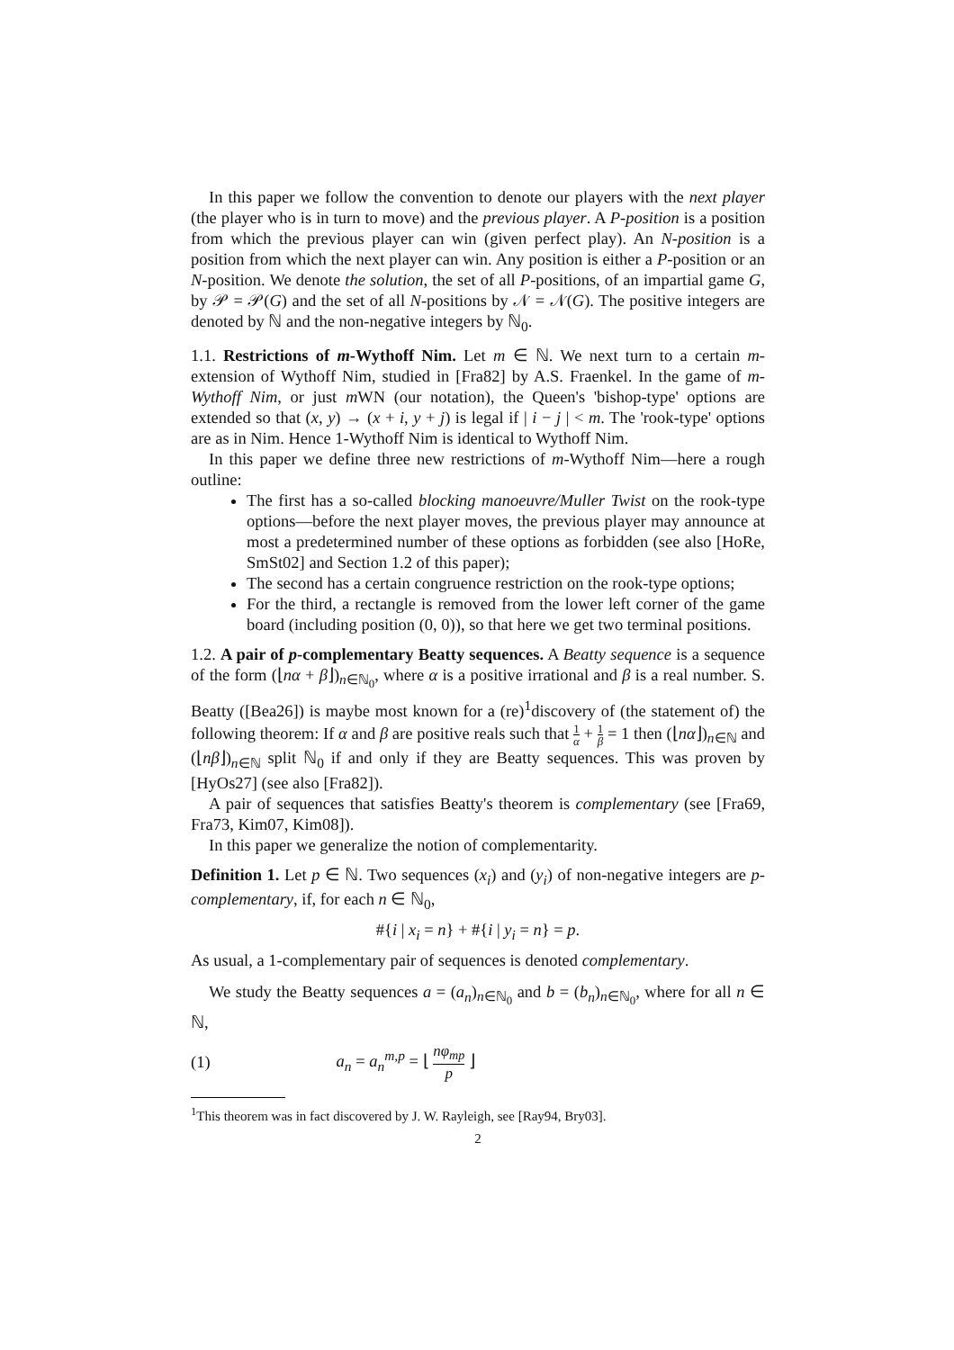In this paper we follow the convention to denote our players with the next player (the player who is in turn to move) and the previous player. A P-position is a position from which the previous player can win (given perfect play). An N-position is a position from which the next player can win. Any position is either a P-position or an N-position. We denote the solution, the set of all P-positions, of an impartial game G, by 𝒫 = 𝒫(G) and the set of all N-positions by 𝒩 = 𝒩(G). The positive integers are denoted by ℕ and the non-negative integers by ℕ<sub>0</sub>.
1.1. Restrictions of m-Wythoff Nim. Let m ∈ ℕ. We next turn to a certain m-extension of Wythoff Nim, studied in [Fra82] by A.S. Fraenkel. In the game of m-Wythoff Nim, or just m WN (our notation), the Queen's 'bishop-type' options are extended so that (x, y) → (x + i, y + j) is legal if | i − j | < m. The 'rook-type' options are as in Nim. Hence 1-Wythoff Nim is identical to Wythoff Nim.
In this paper we define three new restrictions of m-Wythoff Nim—here a rough outline:
The first has a so-called blocking manoeuvre/Muller Twist on the rook-type options—before the next player moves, the previous player may announce at most a predetermined number of these options as forbidden (see also [HoRe, SmSt02] and Section 1.2 of this paper);
The second has a certain congruence restriction on the rook-type options;
For the third, a rectangle is removed from the lower left corner of the game board (including position (0, 0)), so that here we get two terminal positions.
1.2. A pair of p-complementary Beatty sequences. A Beatty sequence is a sequence of the form (⌊nα + β⌋)<sub>n∈ℕ<sub>0</sub></sub>, where α is a positive irrational and β is a real number. S. Beatty ([Bea26]) is maybe most known for a (re)<sup>1</sup>discovery of (the statement of) the following theorem: If α and β are positive reals such that 1 α + 1 β = 1 then (⌊nα⌋)<sub>n∈ℕ</sub> and (⌊nβ⌋)<sub>n∈ℕ</sub> split ℕ<sub>0</sub> if and only if they are Beatty sequences. This was proven by [HyOs27] (see also [Fra82]).
A pair of sequences that satisfies Beatty's theorem is complementary (see [Fra69, Fra73, Kim07, Kim08]).
In this paper we generalize the notion of complementarity.
Definition 1. Let p ∈ ℕ. Two sequences (x<sub>i</sub>) and (y<sub>i</sub>) of non-negative integers are p-complementary, if, for each n ∈ ℕ<sub>0</sub>,
#{i | x<sub>i</sub> = n} + #{i | y<sub>i</sub> = n} = p.
As usual, a 1-complementary pair of sequences is denoted complementary.
We study the Beatty sequences a = (a<sub>n</sub>)<sub>n∈ℕ<sub>0</sub></sub> and b = (b<sub>n</sub>)<sub>n∈ℕ<sub>0</sub></sub>, where for all n ∈ ℕ,
(1) a<sub>n</sub> = a<sub>n</sub><sup>m,p</sup> = ⌊ nφ<sub>mp</sub> p ⌋
<sup>1</sup> This theorem was in fact discovered by J. W. Rayleigh, see [Ray94, Bry03].
2